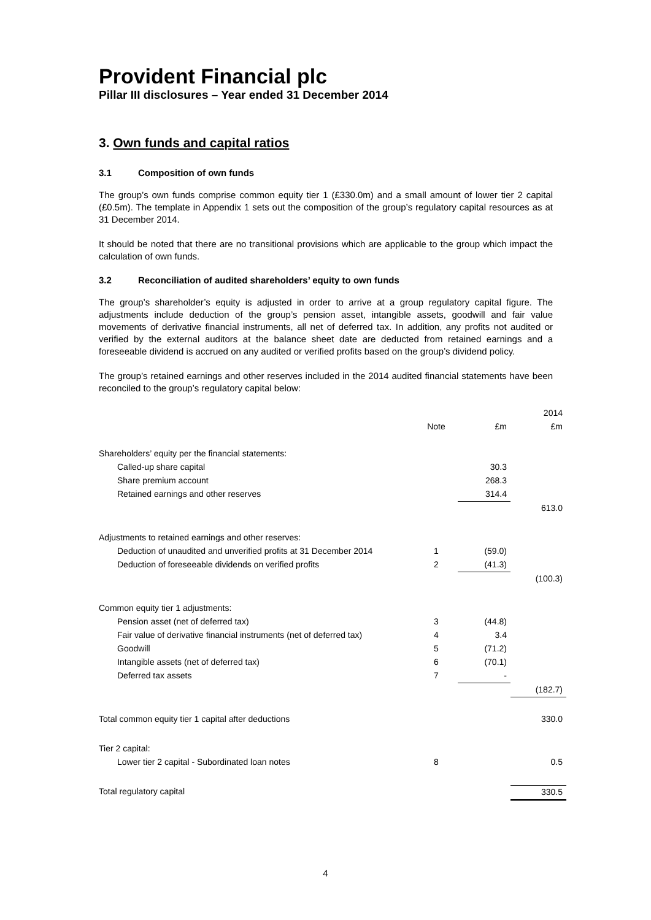Provident Financial plc
Pillar III disclosures – Year ended 31 December 2014
3. Own funds and capital ratios
3.1 Composition of own funds
The group’s own funds comprise common equity tier 1 (£330.0m) and a small amount of lower tier 2 capital (£0.5m). The template in Appendix 1 sets out the composition of the group’s regulatory capital resources as at 31 December 2014.
It should be noted that there are no transitional provisions which are applicable to the group which impact the calculation of own funds.
3.2 Reconciliation of audited shareholders’ equity to own funds
The group’s shareholder’s equity is adjusted in order to arrive at a group regulatory capital figure. The adjustments include deduction of the group’s pension asset, intangible assets, goodwill and fair value movements of derivative financial instruments, all net of deferred tax. In addition, any profits not audited or verified by the external auditors at the balance sheet date are deducted from retained earnings and a foreseeable dividend is accrued on any audited or verified profits based on the group’s dividend policy.
The group’s retained earnings and other reserves included in the 2014 audited financial statements have been reconciled to the group’s regulatory capital below:
| | | | 2014 |
| | Note | £m | £m |
| Shareholders’ equity per the financial statements: | | | |
| Called-up share capital | | 30.3 | |
| Share premium account | | 268.3 | |
| Retained earnings and other reserves | | 314.4 | |
| | | | 613.0 |
| Adjustments to retained earnings and other reserves: | | | |
| Deduction of unaudited and unverified profits at 31 December 2014 | 1 | (59.0) | |
| Deduction of foreseeable dividends on verified profits | 2 | (41.3) | |
| | | | (100.3) |
| Common equity tier 1 adjustments: | | | |
| Pension asset (net of deferred tax) | 3 | (44.8) | |
| Fair value of derivative financial instruments (net of deferred tax) | 4 | 3.4 | |
| Goodwill | 5 | (71.2) | |
| Intangible assets (net of deferred tax) | 6 | (70.1) | |
| Deferred tax assets | 7 | - | |
| | | | (182.7) |
| Total common equity tier 1 capital after deductions | | | 330.0 |
| Tier 2 capital: | | | |
| Lower tier 2 capital - Subordinated loan notes | 8 | | 0.5 |
| Total regulatory capital | | | 330.5 |
4